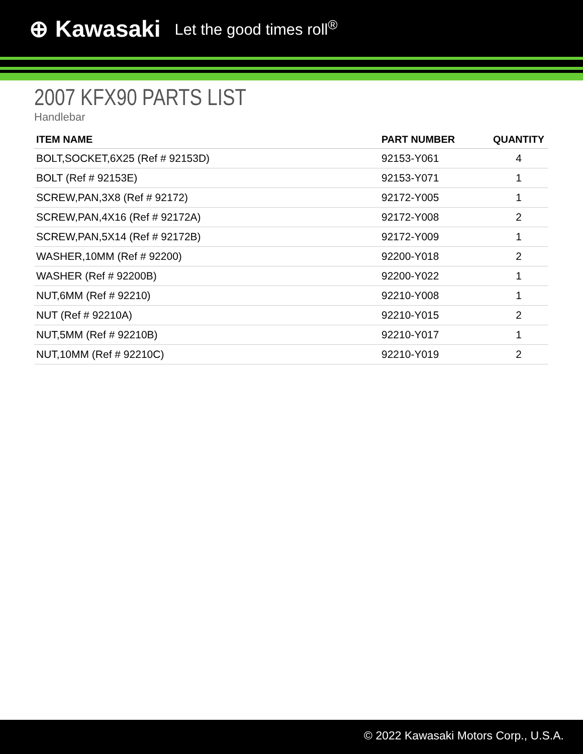⊕ Kawasaki Let the good times roll<sup>®</sup>
2007 KFX90 PARTS LIST
Handlebar
| ITEM NAME | PART NUMBER | QUANTITY |
| --- | --- | --- |
| BOLT,SOCKET,6X25 (Ref # 92153D) | 92153-Y061 | 4 |
| BOLT (Ref # 92153E) | 92153-Y071 | 1 |
| SCREW,PAN,3X8 (Ref # 92172) | 92172-Y005 | 1 |
| SCREW,PAN,4X16 (Ref # 92172A) | 92172-Y008 | 2 |
| SCREW,PAN,5X14 (Ref # 92172B) | 92172-Y009 | 1 |
| WASHER,10MM (Ref # 92200) | 92200-Y018 | 2 |
| WASHER (Ref # 92200B) | 92200-Y022 | 1 |
| NUT,6MM (Ref # 92210) | 92210-Y008 | 1 |
| NUT (Ref # 92210A) | 92210-Y015 | 2 |
| NUT,5MM (Ref # 92210B) | 92210-Y017 | 1 |
| NUT,10MM (Ref # 92210C) | 92210-Y019 | 2 |
© 2022 Kawasaki Motors Corp., U.S.A.